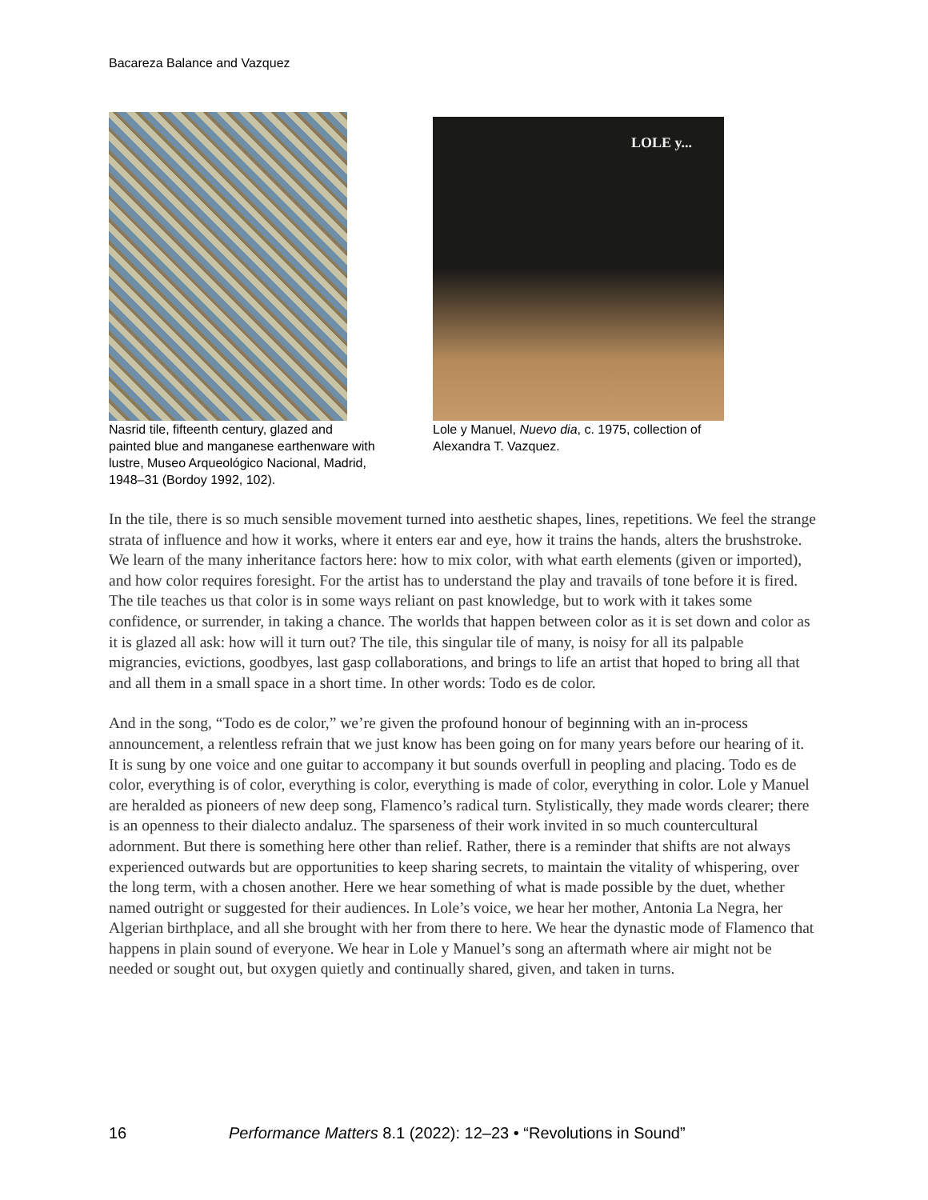Bacareza Balance and Vazquez
Nasrid tile, fifteenth century, glazed and painted blue and manganese earthenware with lustre, Museo Arqueológico Nacional, Madrid, 1948–31 (Bordoy 1992, 102).
LOLE y...
Lole y Manuel, Nuevo dia, c. 1975, collection of Alexandra T. Vazquez.
In the tile, there is so much sensible movement turned into aesthetic shapes, lines, repetitions. We feel the strange strata of influence and how it works, where it enters ear and eye, how it trains the hands, alters the brushstroke. We learn of the many inheritance factors here: how to mix color, with what earth elements (given or imported), and how color requires foresight. For the artist has to understand the play and travails of tone before it is fired. The tile teaches us that color is in some ways reliant on past knowledge, but to work with it takes some confidence, or surrender, in taking a chance. The worlds that happen between color as it is set down and color as it is glazed all ask: how will it turn out? The tile, this singular tile of many, is noisy for all its palpable migrancies, evictions, goodbyes, last gasp collaborations, and brings to life an artist that hoped to bring all that and all them in a small space in a short time. In other words: Todo es de color.
And in the song, “Todo es de color,” we’re given the profound honour of beginning with an in-process announcement, a relentless refrain that we just know has been going on for many years before our hearing of it. It is sung by one voice and one guitar to accompany it but sounds overfull in peopling and placing. Todo es de color, everything is of color, everything is color, everything is made of color, everything in color. Lole y Manuel are heralded as pioneers of new deep song, Flamenco’s radical turn. Stylistically, they made words clearer; there is an openness to their dialecto andaluz. The sparseness of their work invited in so much countercultural adornment. But there is something here other than relief. Rather, there is a reminder that shifts are not always experienced outwards but are opportunities to keep sharing secrets, to maintain the vitality of whispering, over the long term, with a chosen another. Here we hear something of what is made possible by the duet, whether named outright or suggested for their audiences. In Lole’s voice, we hear her mother, Antonia La Negra, her Algerian birthplace, and all she brought with her from there to here. We hear the dynastic mode of Flamenco that happens in plain sound of everyone. We hear in Lole y Manuel’s song an aftermath where air might not be needed or sought out, but oxygen quietly and continually shared, given, and taken in turns.
16 Performance Matters 8.1 (2022): 12–23 • “Revolutions in Sound”